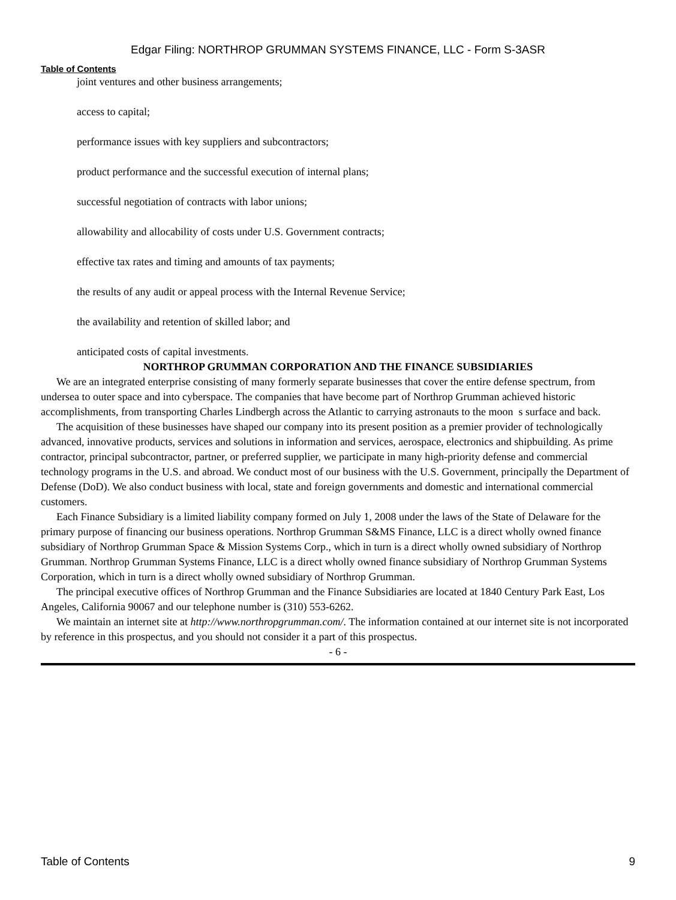Edgar Filing: NORTHROP GRUMMAN SYSTEMS FINANCE, LLC - Form S-3ASR
Table of Contents
joint ventures and other business arrangements;
access to capital;
performance issues with key suppliers and subcontractors;
product performance and the successful execution of internal plans;
successful negotiation of contracts with labor unions;
allowability and allocability of costs under U.S. Government contracts;
effective tax rates and timing and amounts of tax payments;
the results of any audit or appeal process with the Internal Revenue Service;
the availability and retention of skilled labor; and
anticipated costs of capital investments.
NORTHROP GRUMMAN CORPORATION AND THE FINANCE SUBSIDIARIES
We are an integrated enterprise consisting of many formerly separate businesses that cover the entire defense spectrum, from undersea to outer space and into cyberspace. The companies that have become part of Northrop Grumman achieved historic accomplishments, from transporting Charles Lindbergh across the Atlantic to carrying astronauts to the moon s surface and back.
The acquisition of these businesses have shaped our company into its present position as a premier provider of technologically advanced, innovative products, services and solutions in information and services, aerospace, electronics and shipbuilding. As prime contractor, principal subcontractor, partner, or preferred supplier, we participate in many high-priority defense and commercial technology programs in the U.S. and abroad. We conduct most of our business with the U.S. Government, principally the Department of Defense (DoD). We also conduct business with local, state and foreign governments and domestic and international commercial customers.
Each Finance Subsidiary is a limited liability company formed on July 1, 2008 under the laws of the State of Delaware for the primary purpose of financing our business operations. Northrop Grumman S&MS Finance, LLC is a direct wholly owned finance subsidiary of Northrop Grumman Space & Mission Systems Corp., which in turn is a direct wholly owned subsidiary of Northrop Grumman. Northrop Grumman Systems Finance, LLC is a direct wholly owned finance subsidiary of Northrop Grumman Systems Corporation, which in turn is a direct wholly owned subsidiary of Northrop Grumman.
The principal executive offices of Northrop Grumman and the Finance Subsidiaries are located at 1840 Century Park East, Los Angeles, California 90067 and our telephone number is (310) 553-6262.
We maintain an internet site at http://www.northropgrumman.com/. The information contained at our internet site is not incorporated by reference in this prospectus, and you should not consider it a part of this prospectus.
- 6 -
Table of Contents 9